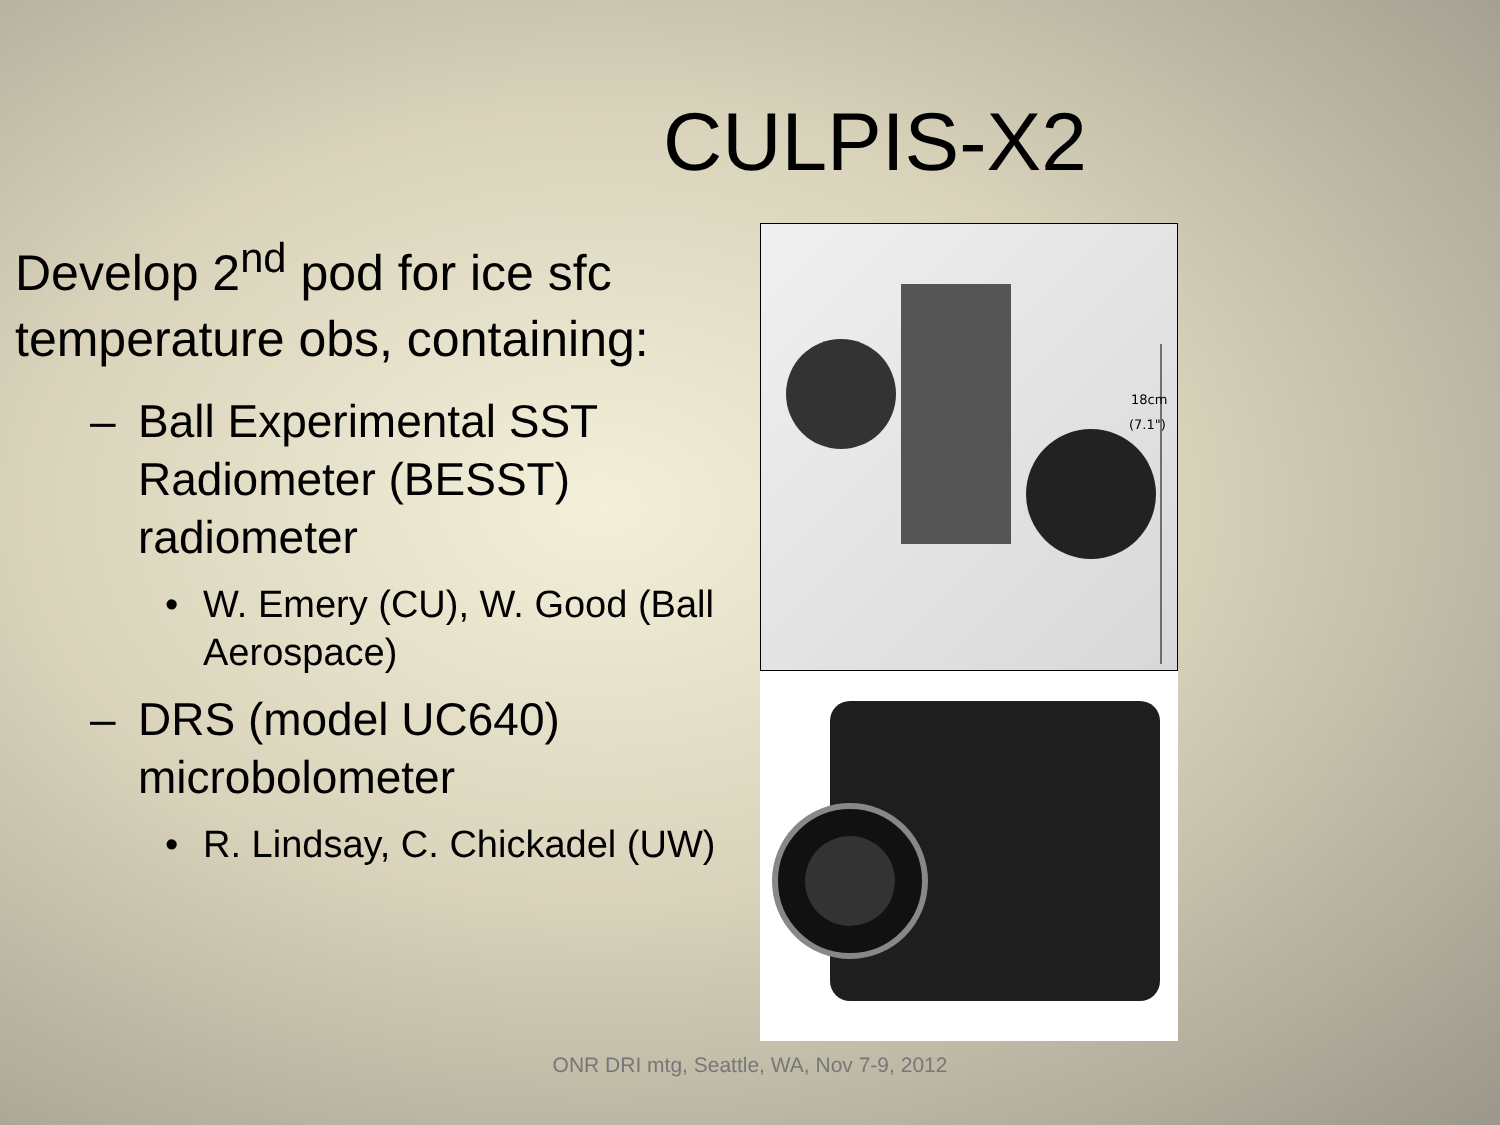CULPIS-X2
Develop 2<sup>nd</sup> pod for ice sfc temperature obs, containing:
– Ball Experimental SST Radiometer (BESST) radiometer
• W. Emery (CU), W. Good (Ball Aerospace)
– DRS (model UC640) microbolometer
• R. Lindsay, C. Chickadel (UW)
18cm
(7.1")
ONR DRI mtg, Seattle, WA, Nov 7-9, 2012